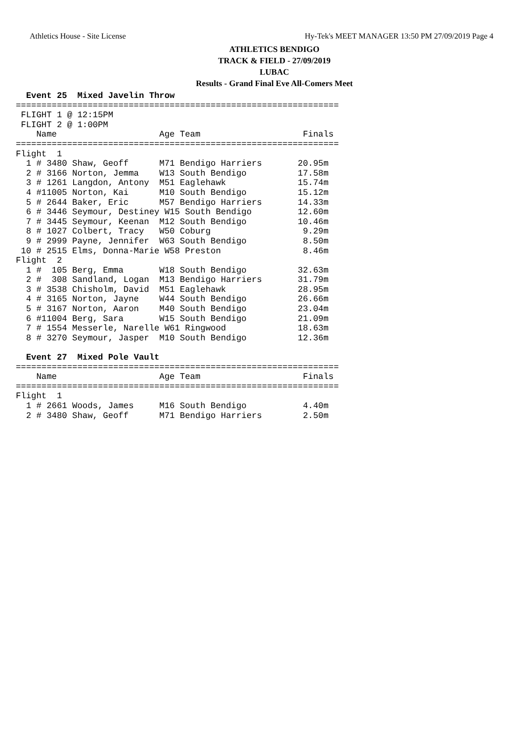Athletics House - Site License Hy-Tek's MEET MANAGER 13:50 PM 27/09/2019 Page 4
ATHLETICS BENDIGO
TRACK & FIELD - 27/09/2019
LUBAC
Results - Grand Final Eve All-Comers Meet
  Event 25  Mixed Javelin Throw
===============================================================
 FLIGHT 1 @ 12:15PM
 FLIGHT 2 @ 1:00PM
    Name                    Age Team                    Finals
===============================================================
Flight  1
  1 # 3480 Shaw, Geoff      M71 Bendigo Harriers       20.95m
  2 # 3166 Norton, Jemma    W13 South Bendigo          17.58m
  3 # 1261 Langdon, Antony  M51 Eaglehawk              15.74m
  4 #11005 Norton, Kai      M10 South Bendigo          15.12m
  5 # 2644 Baker, Eric      M57 Bendigo Harriers       14.33m
  6 # 3446 Seymour, Destiney W15 South Bendigo         12.60m
  7 # 3445 Seymour, Keenan  M12 South Bendigo          10.46m
  8 # 1027 Colbert, Tracy   W50 Coburg                  9.29m
  9 # 2999 Payne, Jennifer  W63 South Bendigo           8.50m
 10 # 2515 Elms, Donna-Marie W58 Preston                8.46m
Flight  2
  1 #  105 Berg, Emma       W18 South Bendigo          32.63m
  2 #  308 Sandland, Logan  M13 Bendigo Harriers       31.79m
  3 # 3538 Chisholm, David  M51 Eaglehawk              28.95m
  4 # 3165 Norton, Jayne    W44 South Bendigo          26.66m
  5 # 3167 Norton, Aaron    M40 South Bendigo          23.04m
  6 #11004 Berg, Sara       W15 South Bendigo          21.09m
  7 # 1554 Messerle, Narelle W61 Ringwood              18.63m
  8 # 3270 Seymour, Jasper  M10 South Bendigo          12.36m

  Event 27  Mixed Pole Vault
===============================================================
    Name                    Age Team                    Finals
===============================================================
Flight  1
  1 # 2661 Woods, James     M16 South Bendigo           4.40m
  2 # 3480 Shaw, Geoff      M71 Bendigo Harriers        2.50m